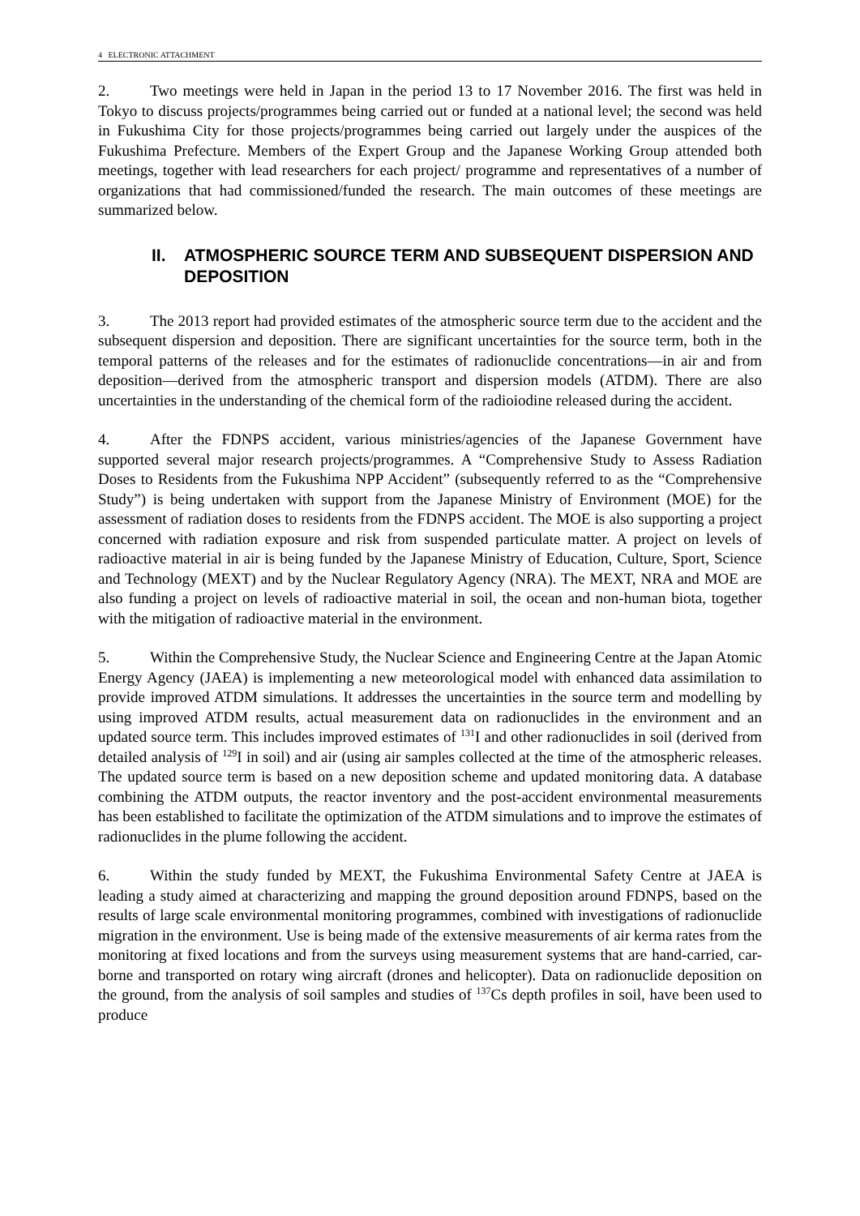4 ELECTRONIC ATTACHMENT
2. Two meetings were held in Japan in the period 13 to 17 November 2016. The first was held in Tokyo to discuss projects/programmes being carried out or funded at a national level; the second was held in Fukushima City for those projects/programmes being carried out largely under the auspices of the Fukushima Prefecture. Members of the Expert Group and the Japanese Working Group attended both meetings, together with lead researchers for each project/ programme and representatives of a number of organizations that had commissioned/funded the research. The main outcomes of these meetings are summarized below.
II. ATMOSPHERIC SOURCE TERM AND SUBSEQUENT DISPERSION AND DEPOSITION
3. The 2013 report had provided estimates of the atmospheric source term due to the accident and the subsequent dispersion and deposition. There are significant uncertainties for the source term, both in the temporal patterns of the releases and for the estimates of radionuclide concentrations—in air and from deposition—derived from the atmospheric transport and dispersion models (ATDM). There are also uncertainties in the understanding of the chemical form of the radioiodine released during the accident.
4. After the FDNPS accident, various ministries/agencies of the Japanese Government have supported several major research projects/programmes. A “Comprehensive Study to Assess Radiation Doses to Residents from the Fukushima NPP Accident” (subsequently referred to as the “Comprehensive Study”) is being undertaken with support from the Japanese Ministry of Environment (MOE) for the assessment of radiation doses to residents from the FDNPS accident. The MOE is also supporting a project concerned with radiation exposure and risk from suspended particulate matter. A project on levels of radioactive material in air is being funded by the Japanese Ministry of Education, Culture, Sport, Science and Technology (MEXT) and by the Nuclear Regulatory Agency (NRA). The MEXT, NRA and MOE are also funding a project on levels of radioactive material in soil, the ocean and non-human biota, together with the mitigation of radioactive material in the environment.
5. Within the Comprehensive Study, the Nuclear Science and Engineering Centre at the Japan Atomic Energy Agency (JAEA) is implementing a new meteorological model with enhanced data assimilation to provide improved ATDM simulations. It addresses the uncertainties in the source term and modelling by using improved ATDM results, actual measurement data on radionuclides in the environment and an updated source term. This includes improved estimates of <sup>131</sup>I and other radionuclides in soil (derived from detailed analysis of <sup>129</sup>I in soil) and air (using air samples collected at the time of the atmospheric releases. The updated source term is based on a new deposition scheme and updated monitoring data. A database combining the ATDM outputs, the reactor inventory and the post-accident environmental measurements has been established to facilitate the optimization of the ATDM simulations and to improve the estimates of radionuclides in the plume following the accident.
6. Within the study funded by MEXT, the Fukushima Environmental Safety Centre at JAEA is leading a study aimed at characterizing and mapping the ground deposition around FDNPS, based on the results of large scale environmental monitoring programmes, combined with investigations of radionuclide migration in the environment. Use is being made of the extensive measurements of air kerma rates from the monitoring at fixed locations and from the surveys using measurement systems that are hand-carried, car-borne and transported on rotary wing aircraft (drones and helicopter). Data on radionuclide deposition on the ground, from the analysis of soil samples and studies of <sup>137</sup>Cs depth profiles in soil, have been used to produce